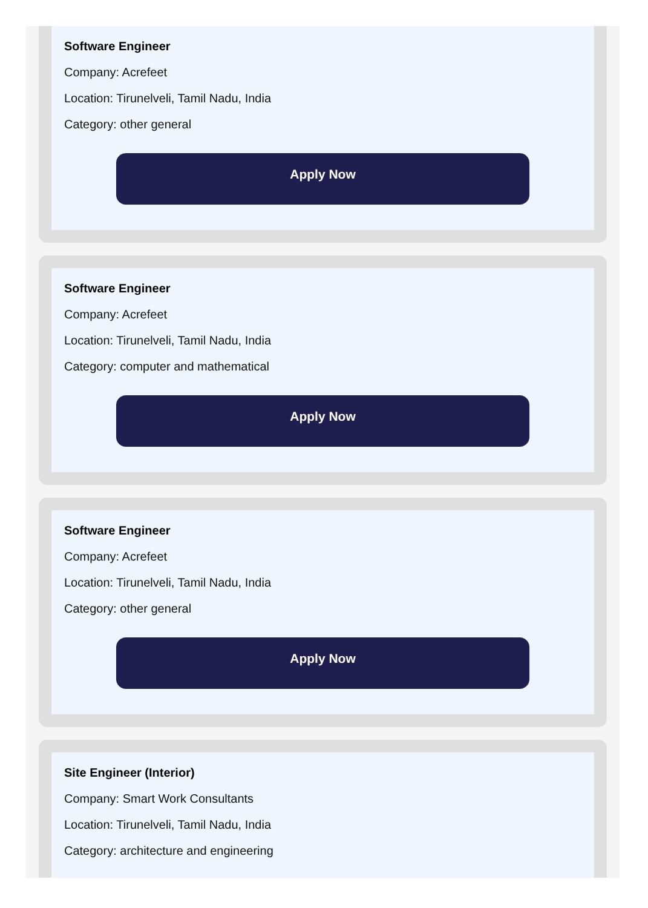Software Engineer
Company: Acrefeet
Location: Tirunelveli, Tamil Nadu, India
Category: other general
Apply Now
Software Engineer
Company: Acrefeet
Location: Tirunelveli, Tamil Nadu, India
Category: computer and mathematical
Apply Now
Software Engineer
Company: Acrefeet
Location: Tirunelveli, Tamil Nadu, India
Category: other general
Apply Now
Site Engineer (Interior)
Company: Smart Work Consultants
Location: Tirunelveli, Tamil Nadu, India
Category: architecture and engineering